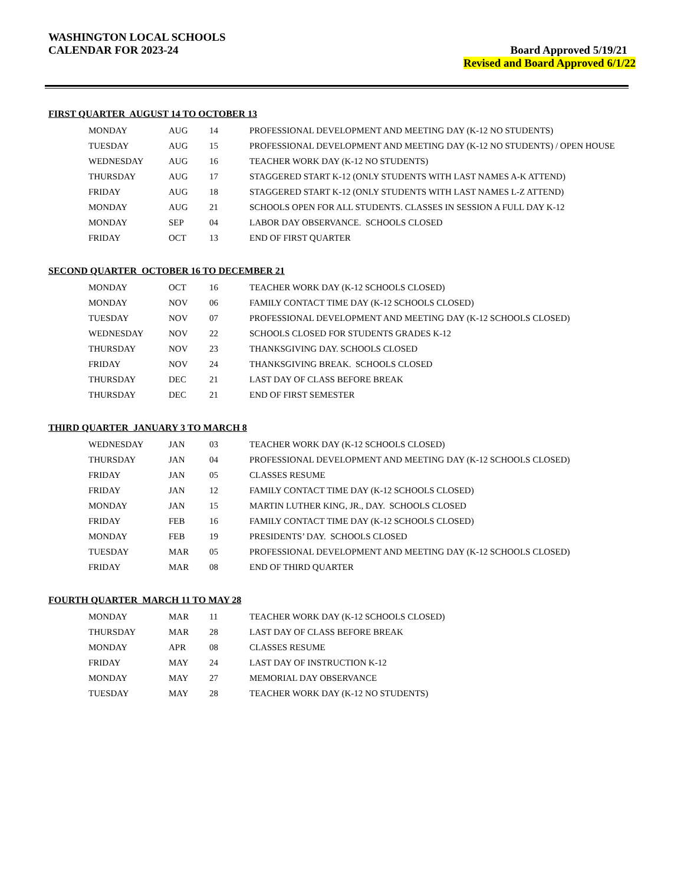WASHINGTON LOCAL SCHOOLS
CALENDAR FOR 2023-24
Board Approved 5/19/21
Revised and Board Approved 6/1/22
FIRST QUARTER AUGUST 14 TO OCTOBER 13
| MONDAY | AUG | 14 | PROFESSIONAL DEVELOPMENT AND MEETING DAY (K-12 NO STUDENTS) |
| TUESDAY | AUG | 15 | PROFESSIONAL DEVELOPMENT AND MEETING DAY (K-12 NO STUDENTS) / OPEN HOUSE |
| WEDNESDAY | AUG | 16 | TEACHER WORK DAY (K-12 NO STUDENTS) |
| THURSDAY | AUG | 17 | STAGGERED START K-12 (ONLY STUDENTS WITH LAST NAMES A-K ATTEND) |
| FRIDAY | AUG | 18 | STAGGERED START K-12 (ONLY STUDENTS WITH LAST NAMES L-Z ATTEND) |
| MONDAY | AUG | 21 | SCHOOLS OPEN FOR ALL STUDENTS. CLASSES IN SESSION A FULL DAY K-12 |
| MONDAY | SEP | 04 | LABOR DAY OBSERVANCE. SCHOOLS CLOSED |
| FRIDAY | OCT | 13 | END OF FIRST QUARTER |
SECOND QUARTER OCTOBER 16 TO DECEMBER 21
| MONDAY | OCT | 16 | TEACHER WORK DAY (K-12 SCHOOLS CLOSED) |
| MONDAY | NOV | 06 | FAMILY CONTACT TIME DAY (K-12 SCHOOLS CLOSED) |
| TUESDAY | NOV | 07 | PROFESSIONAL DEVELOPMENT AND MEETING DAY (K-12 SCHOOLS CLOSED) |
| WEDNESDAY | NOV | 22 | SCHOOLS CLOSED FOR STUDENTS GRADES K-12 |
| THURSDAY | NOV | 23 | THANKSGIVING DAY. SCHOOLS CLOSED |
| FRIDAY | NOV | 24 | THANKSGIVING BREAK. SCHOOLS CLOSED |
| THURSDAY | DEC | 21 | LAST DAY OF CLASS BEFORE BREAK |
| THURSDAY | DEC | 21 | END OF FIRST SEMESTER |
THIRD QUARTER JANUARY 3 TO MARCH 8
| WEDNESDAY | JAN | 03 | TEACHER WORK DAY (K-12 SCHOOLS CLOSED) |
| THURSDAY | JAN | 04 | PROFESSIONAL DEVELOPMENT AND MEETING DAY (K-12 SCHOOLS CLOSED) |
| FRIDAY | JAN | 05 | CLASSES RESUME |
| FRIDAY | JAN | 12 | FAMILY CONTACT TIME DAY (K-12 SCHOOLS CLOSED) |
| MONDAY | JAN | 15 | MARTIN LUTHER KING, JR., DAY. SCHOOLS CLOSED |
| FRIDAY | FEB | 16 | FAMILY CONTACT TIME DAY (K-12 SCHOOLS CLOSED) |
| MONDAY | FEB | 19 | PRESIDENTS’ DAY. SCHOOLS CLOSED |
| TUESDAY | MAR | 05 | PROFESSIONAL DEVELOPMENT AND MEETING DAY (K-12 SCHOOLS CLOSED) |
| FRIDAY | MAR | 08 | END OF THIRD QUARTER |
FOURTH QUARTER MARCH 11 TO MAY 28
| MONDAY | MAR | 11 | TEACHER WORK DAY (K-12 SCHOOLS CLOSED) |
| THURSDAY | MAR | 28 | LAST DAY OF CLASS BEFORE BREAK |
| MONDAY | APR | 08 | CLASSES RESUME |
| FRIDAY | MAY | 24 | LAST DAY OF INSTRUCTION K-12 |
| MONDAY | MAY | 27 | MEMORIAL DAY OBSERVANCE |
| TUESDAY | MAY | 28 | TEACHER WORK DAY (K-12 NO STUDENTS) |